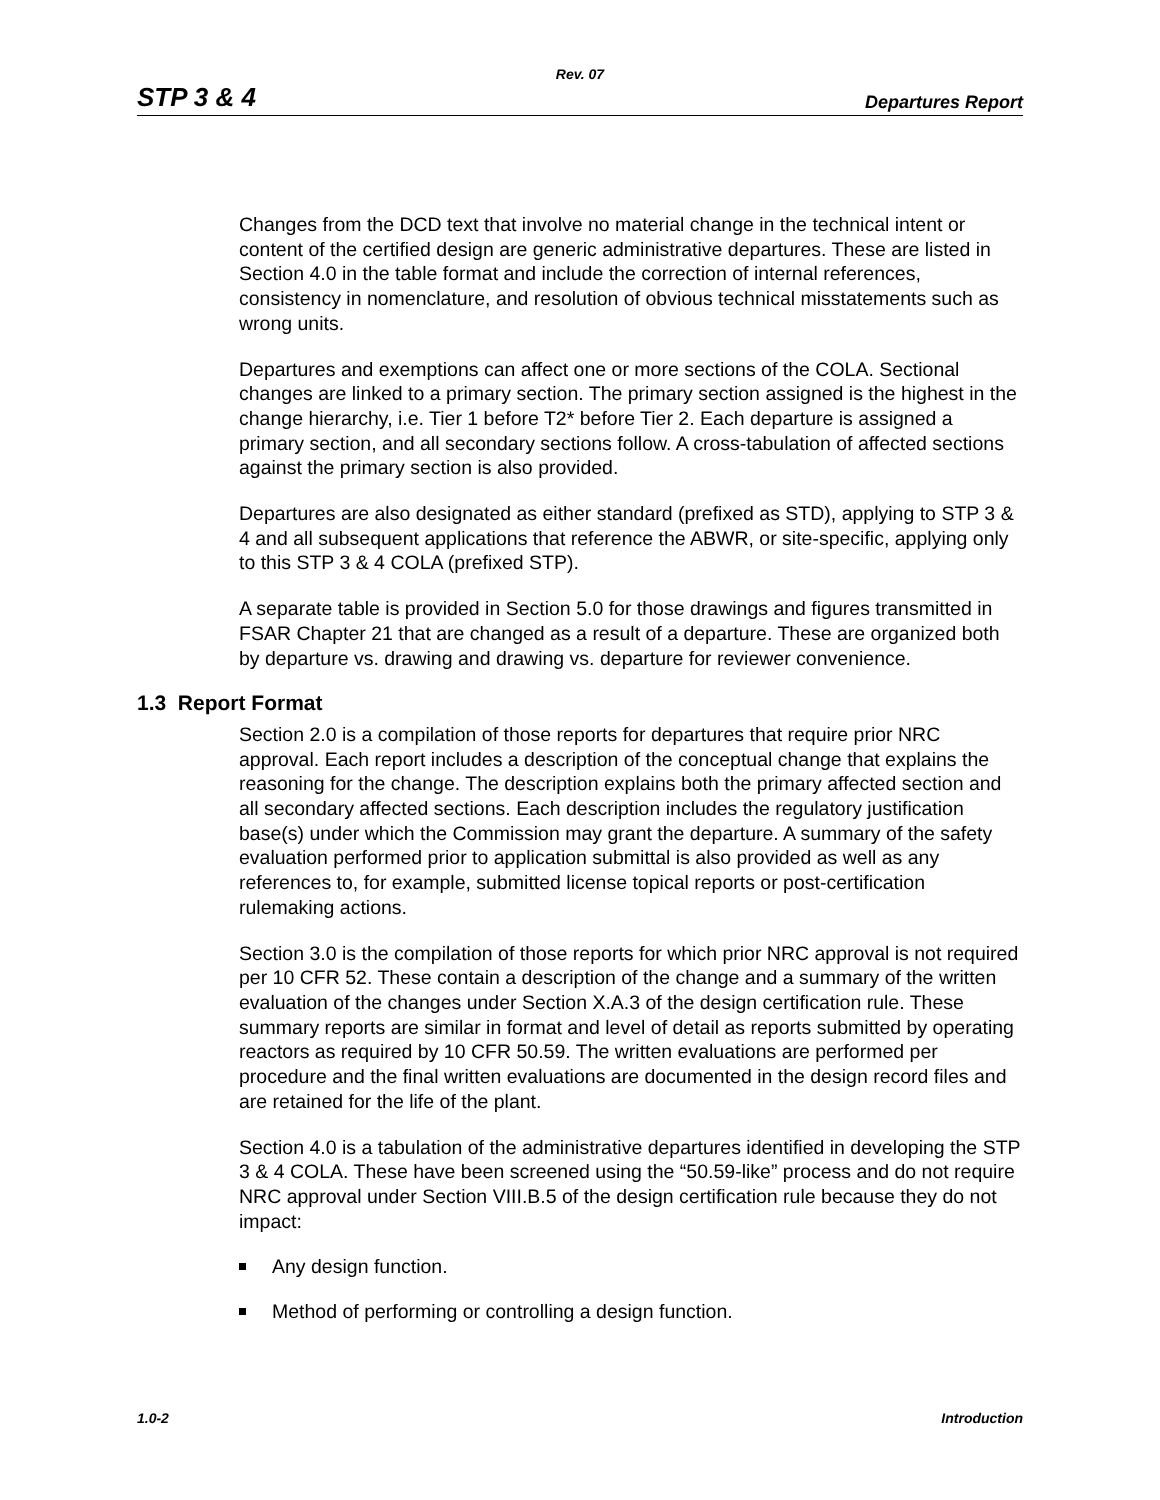Rev. 07
STP 3 & 4 Departures Report
Changes from the DCD text that involve no material change in the technical intent or content of the certified design are generic administrative departures. These are listed in Section 4.0 in the table format and include the correction of internal references, consistency in nomenclature, and resolution of obvious technical misstatements such as wrong units.
Departures and exemptions can affect one or more sections of the COLA. Sectional changes are linked to a primary section. The primary section assigned is the highest in the change hierarchy, i.e. Tier 1 before T2* before Tier 2. Each departure is assigned a primary section, and all secondary sections follow. A cross-tabulation of affected sections against the primary section is also provided.
Departures are also designated as either standard (prefixed as STD), applying to STP 3 & 4 and all subsequent applications that reference the ABWR, or site-specific, applying only to this STP 3 & 4 COLA (prefixed STP).
A separate table is provided in Section 5.0 for those drawings and figures transmitted in FSAR Chapter 21 that are changed as a result of a departure. These are organized both by departure vs. drawing and drawing vs. departure for reviewer convenience.
1.3 Report Format
Section 2.0 is a compilation of those reports for departures that require prior NRC approval. Each report includes a description of the conceptual change that explains the reasoning for the change. The description explains both the primary affected section and all secondary affected sections. Each description includes the regulatory justification base(s) under which the Commission may grant the departure. A summary of the safety evaluation performed prior to application submittal is also provided as well as any references to, for example, submitted license topical reports or post-certification rulemaking actions.
Section 3.0 is the compilation of those reports for which prior NRC approval is not required per 10 CFR 52. These contain a description of the change and a summary of the written evaluation of the changes under Section X.A.3 of the design certification rule. These summary reports are similar in format and level of detail as reports submitted by operating reactors as required by 10 CFR 50.59. The written evaluations are performed per procedure and the final written evaluations are documented in the design record files and are retained for the life of the plant.
Section 4.0 is a tabulation of the administrative departures identified in developing the STP 3 & 4 COLA. These have been screened using the “50.59-like” process and do not require NRC approval under Section VIII.B.5 of the design certification rule because they do not impact:
Any design function.
Method of performing or controlling a design function.
1.0-2 Introduction